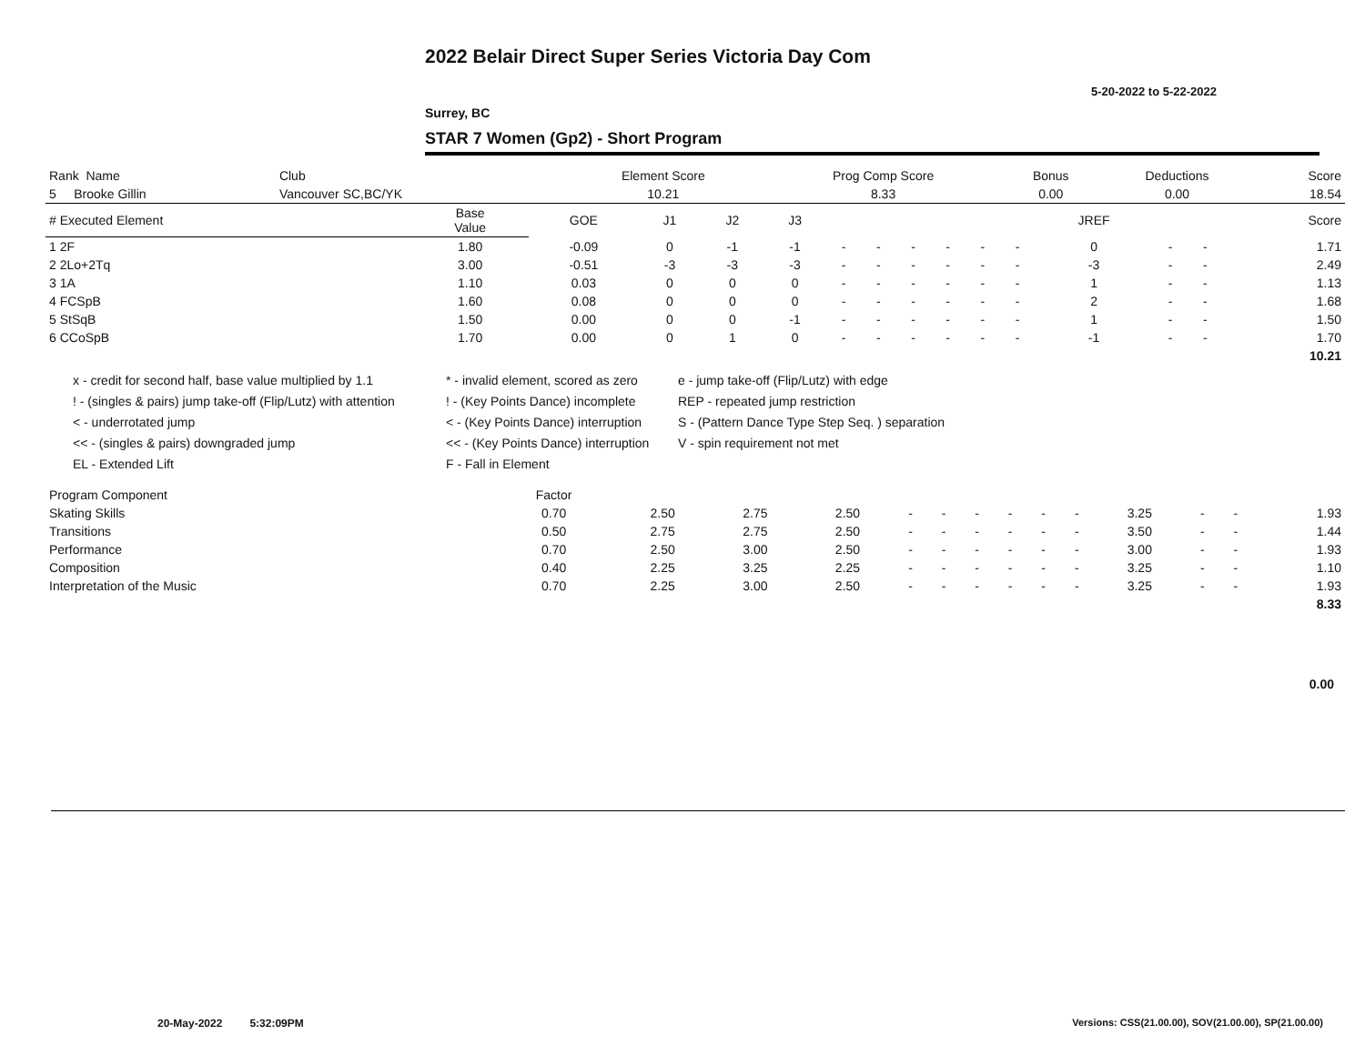2022 Belair Direct Super Series Victoria Day Com
5-20-2022 to 5-22-2022
Surrey, BC
STAR 7 Women (Gp2) - Short Program
| Rank Name | Club | Element Score | Prog Comp Score | Bonus | Deductions | Score |
| --- | --- | --- | --- | --- | --- | --- |
| 5 Brooke Gillin | Vancouver SC,BC/YK | 10.21 | 8.33 | 0.00 | 0.00 | 18.54 |
| # Executed Element | Base Value | GOE | J1 | J2 | J3 | | | | | | | JREF | | | Score |
| --- | --- | --- | --- | --- | --- | --- | --- | --- | --- | --- | --- | --- | --- | --- | --- |
| 1 2F | 1.80 | -0.09 | 0 | -1 | -1 | - | - | - | - | - | - | 0 | - | - | 1.71 |
| 2 2Lo+2Tq | 3.00 | -0.51 | -3 | -3 | -3 | - | - | - | - | - | - | -3 | - | - | 2.49 |
| 3 1A | 1.10 | 0.03 | 0 | 0 | 0 | - | - | - | - | - | - | 1 | - | - | 1.13 |
| 4 FCSpB | 1.60 | 0.08 | 0 | 0 | 0 | - | - | - | - | - | - | 2 | - | - | 1.68 |
| 5 StSqB | 1.50 | 0.00 | 0 | 0 | -1 | - | - | - | - | - | - | 1 | - | - | 1.50 |
| 6 CCoSpB | 1.70 | 0.00 | 0 | 1 | 0 | - | - | - | - | - | - | -1 | - | - | 1.70 |
| | | | | | | | | | | | | | | | 10.21 |
x - credit for second half, base value multiplied by 1.1
* - invalid element, scored as zero
e - jump take-off (Flip/Lutz) with edge
! - (singles & pairs) jump take-off (Flip/Lutz) with attention
! - (Key Points Dance) incomplete
REP - repeated jump restriction
< - underrotated jump
< - (Key Points Dance) interruption
S - (Pattern Dance Type Step Seq. ) separation
<< - (singles & pairs) downgraded jump
<< - (Key Points Dance) interruption
V - spin requirement not met
EL - Extended Lift
F - Fall in Element
| Program Component | Factor | | | | | | | | | | | | | |
| --- | --- | --- | --- | --- | --- | --- | --- | --- | --- | --- | --- | --- | --- | --- |
| Skating Skills | 0.70 | 2.50 | 2.75 | 2.50 | - | - | - | - | - | - | 3.25 | - | - | 1.93 |
| Transitions | 0.50 | 2.75 | 2.75 | 2.50 | - | - | - | - | - | - | 3.50 | - | - | 1.44 |
| Performance | 0.70 | 2.50 | 3.00 | 2.50 | - | - | - | - | - | - | 3.00 | - | - | 1.93 |
| Composition | 0.40 | 2.25 | 3.25 | 2.25 | - | - | - | - | - | - | 3.25 | - | - | 1.10 |
| Interpretation of the Music | 0.70 | 2.25 | 3.00 | 2.50 | - | - | - | - | - | - | 3.25 | - | - | 1.93 |
| | | | | | | | | | | | | | | 8.33 |
0.00
20-May-2022 5:32:09PM
Versions: CSS(21.00.00), SOV(21.00.00), SP(21.00.00)